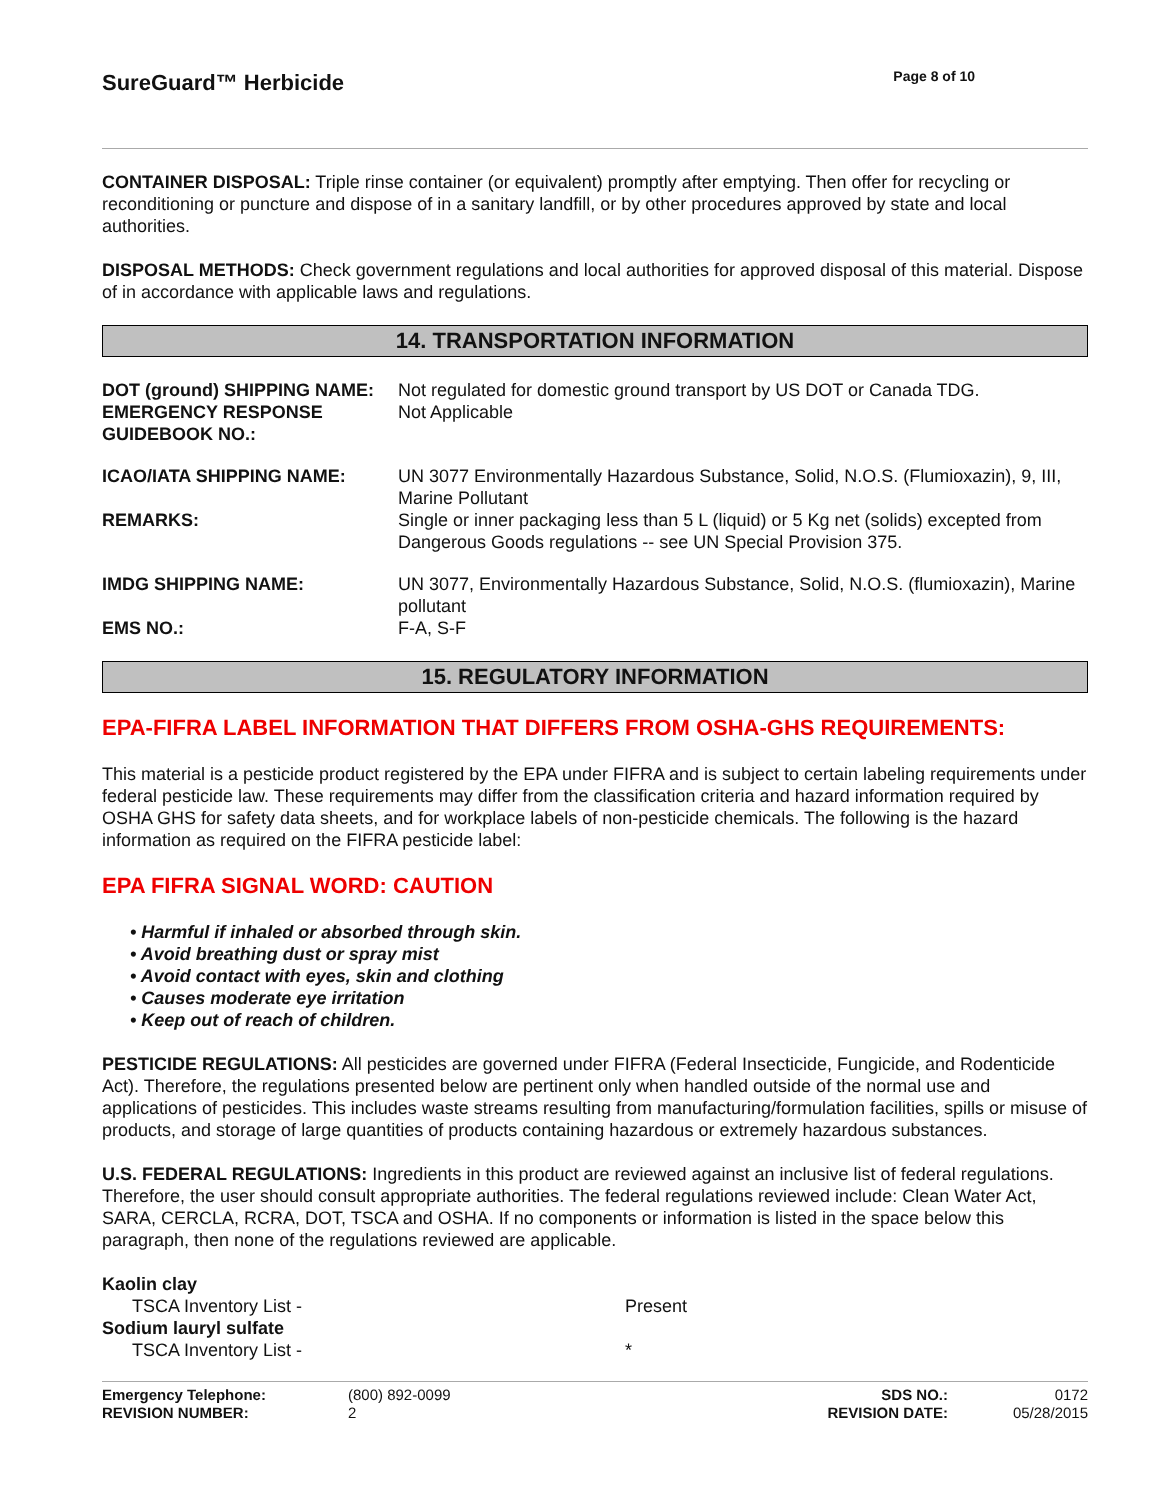SureGuard™ Herbicide
Page 8 of 10
CONTAINER DISPOSAL: Triple rinse container (or equivalent) promptly after emptying. Then offer for recycling or reconditioning or puncture and dispose of in a sanitary landfill, or by other procedures approved by state and local authorities.
DISPOSAL METHODS: Check government regulations and local authorities for approved disposal of this material. Dispose of in accordance with applicable laws and regulations.
14. TRANSPORTATION INFORMATION
| DOT (ground) SHIPPING NAME: | Not regulated for domestic ground transport by US DOT or Canada TDG. |
| EMERGENCY RESPONSE GUIDEBOOK NO.: | Not Applicable |
| ICAO/IATA SHIPPING NAME: | UN 3077 Environmentally Hazardous Substance, Solid, N.O.S. (Flumioxazin), 9, III, Marine Pollutant |
| REMARKS: | Single or inner packaging less than 5 L (liquid) or 5 Kg net (solids) excepted from Dangerous Goods regulations -- see UN Special Provision 375. |
| IMDG SHIPPING NAME: | UN 3077, Environmentally Hazardous Substance, Solid, N.O.S. (flumioxazin), Marine pollutant |
| EMS NO.: | F-A, S-F |
15. REGULATORY INFORMATION
EPA-FIFRA LABEL INFORMATION THAT DIFFERS FROM OSHA-GHS REQUIREMENTS:
This material is a pesticide product registered by the EPA under FIFRA and is subject to certain labeling requirements under federal pesticide law. These requirements may differ from the classification criteria and hazard information required by OSHA GHS for safety data sheets, and for workplace labels of non-pesticide chemicals. The following is the hazard information as required on the FIFRA pesticide label:
EPA FIFRA SIGNAL WORD: CAUTION
• Harmful if inhaled or absorbed through skin.
• Avoid breathing dust or spray mist
• Avoid contact with eyes, skin and clothing
• Causes moderate eye irritation
• Keep out of reach of children.
PESTICIDE REGULATIONS: All pesticides are governed under FIFRA (Federal Insecticide, Fungicide, and Rodenticide Act). Therefore, the regulations presented below are pertinent only when handled outside of the normal use and applications of pesticides. This includes waste streams resulting from manufacturing/formulation facilities, spills or misuse of products, and storage of large quantities of products containing hazardous or extremely hazardous substances.
U.S. FEDERAL REGULATIONS: Ingredients in this product are reviewed against an inclusive list of federal regulations. Therefore, the user should consult appropriate authorities. The federal regulations reviewed include: Clean Water Act, SARA, CERCLA, RCRA, DOT, TSCA and OSHA. If no components or information is listed in the space below this paragraph, then none of the regulations reviewed are applicable.
| Kaolin clay | |
| TSCA Inventory List - | Present |
| Sodium lauryl sulfate | |
| TSCA Inventory List - | * |
| Emergency Telephone: | (800) 892-0099 | SDS NO.: | 0172 |
| REVISION NUMBER: | 2 | REVISION DATE: | 05/28/2015 |